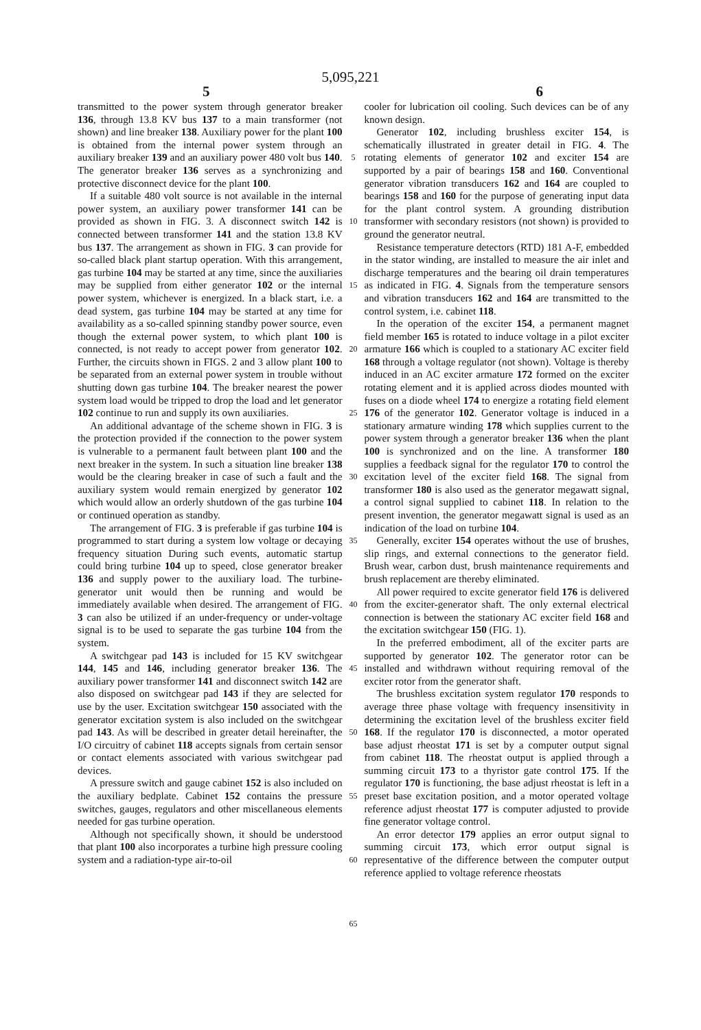5,095,221
5 6
transmitted to the power system through generator breaker 136, through 13.8 KV bus 137 to a main transformer (not shown) and line breaker 138. Auxiliary power for the plant 100 is obtained from the internal power system through an auxiliary breaker 139 and an auxiliary power 480 volt bus 140. The generator breaker 136 serves as a synchronizing and protective disconnect device for the plant 100.
If a suitable 480 volt source is not available in the internal power system, an auxiliary power transformer 141 can be provided as shown in FIG. 3. A disconnect switch 142 is connected between transformer 141 and the station 13.8 KV bus 137. The arrangement as shown in FIG. 3 can provide for so-called black plant startup operation. With this arrangement, gas turbine 104 may be started at any time, since the auxiliaries may be supplied from either generator 102 or the internal power system, whichever is energized. In a black start, i.e. a dead system, gas turbine 104 may be started at any time for availability as a so-called spinning standby power source, even though the external power system, to which plant 100 is connected, is not ready to accept power from generator 102. Further, the circuits shown in FIGS. 2 and 3 allow plant 100 to be separated from an external power system in trouble without shutting down gas turbine 104. The breaker nearest the power system load would be tripped to drop the load and let generator 102 continue to run and supply its own auxiliaries.
An additional advantage of the scheme shown in FIG. 3 is the protection provided if the connection to the power system is vulnerable to a permanent fault between plant 100 and the next breaker in the system. In such a situation line breaker 138 would be the clearing breaker in case of such a fault and the auxiliary system would remain energized by generator 102 which would allow an orderly shutdown of the gas turbine 104 or continued operation as standby.
The arrangement of FIG. 3 is preferable if gas turbine 104 is programmed to start during a system low voltage or decaying frequency situation During such events, automatic startup could bring turbine 104 up to speed, close generator breaker 136 and supply power to the auxiliary load. The turbine-generator unit would then be running and would be immediately available when desired. The arrangement of FIG. 3 can also be utilized if an under-frequency or under-voltage signal is to be used to separate the gas turbine 104 from the system.
A switchgear pad 143 is included for 15 KV switchgear 144, 145 and 146, including generator breaker 136. The auxiliary power transformer 141 and disconnect switch 142 are also disposed on switchgear pad 143 if they are selected for use by the user. Excitation switchgear 150 associated with the generator excitation system is also included on the switchgear pad 143. As will be described in greater detail hereinafter, the I/O circuitry of cabinet 118 accepts signals from certain sensor or contact elements associated with various switchgear pad devices.
A pressure switch and gauge cabinet 152 is also included on the auxiliary bedplate. Cabinet 152 contains the pressure switches, gauges, regulators and other miscellaneous elements needed for gas turbine operation.
Although not specifically shown, it should be understood that plant 100 also incorporates a turbine high pressure cooling system and a radiation-type air-to-oil
5
10
15
20
25
30
35
40
45
50
55
60
65
cooler for lubrication oil cooling. Such devices can be of any known design.
Generator 102, including brushless exciter 154, is schematically illustrated in greater detail in FIG. 4. The rotating elements of generator 102 and exciter 154 are supported by a pair of bearings 158 and 160. Conventional generator vibration transducers 162 and 164 are coupled to bearings 158 and 160 for the purpose of generating input data for the plant control system. A grounding distribution transformer with secondary resistors (not shown) is provided to ground the generator neutral.
Resistance temperature detectors (RTD) 181 A-F, embedded in the stator winding, are installed to measure the air inlet and discharge temperatures and the bearing oil drain temperatures as indicated in FIG. 4. Signals from the temperature sensors and vibration transducers 162 and 164 are transmitted to the control system, i.e. cabinet 118.
In the operation of the exciter 154, a permanent magnet field member 165 is rotated to induce voltage in a pilot exciter armature 166 which is coupled to a stationary AC exciter field 168 through a voltage regulator (not shown). Voltage is thereby induced in an AC exciter armature 172 formed on the exciter rotating element and it is applied across diodes mounted with fuses on a diode wheel 174 to energize a rotating field element 176 of the generator 102. Generator voltage is induced in a stationary armature winding 178 which supplies current to the power system through a generator breaker 136 when the plant 100 is synchronized and on the line. A transformer 180 supplies a feedback signal for the regulator 170 to control the excitation level of the exciter field 168. The signal from transformer 180 is also used as the generator megawatt signal, a control signal supplied to cabinet 118. In relation to the present invention, the generator megawatt signal is used as an indication of the load on turbine 104.
Generally, exciter 154 operates without the use of brushes, slip rings, and external connections to the generator field. Brush wear, carbon dust, brush maintenance requirements and brush replacement are thereby eliminated.
All power required to excite generator field 176 is delivered from the exciter-generator shaft. The only external electrical connection is between the stationary AC exciter field 168 and the excitation switchgear 150 (FIG. 1).
In the preferred embodiment, all of the exciter parts are supported by generator 102. The generator rotor can be installed and withdrawn without requiring removal of the exciter rotor from the generator shaft.
The brushless excitation system regulator 170 responds to average three phase voltage with frequency insensitivity in determining the excitation level of the brushless exciter field 168. If the regulator 170 is disconnected, a motor operated base adjust rheostat 171 is set by a computer output signal from cabinet 118. The rheostat output is applied through a summing circuit 173 to a thyristor gate control 175. If the regulator 170 is functioning, the base adjust rheostat is left in a preset base excitation position, and a motor operated voltage reference adjust rheostat 177 is computer adjusted to provide fine generator voltage control.
An error detector 179 applies an error output signal to summing circuit 173, which error output signal is representative of the difference between the computer output reference applied to voltage reference rheostats